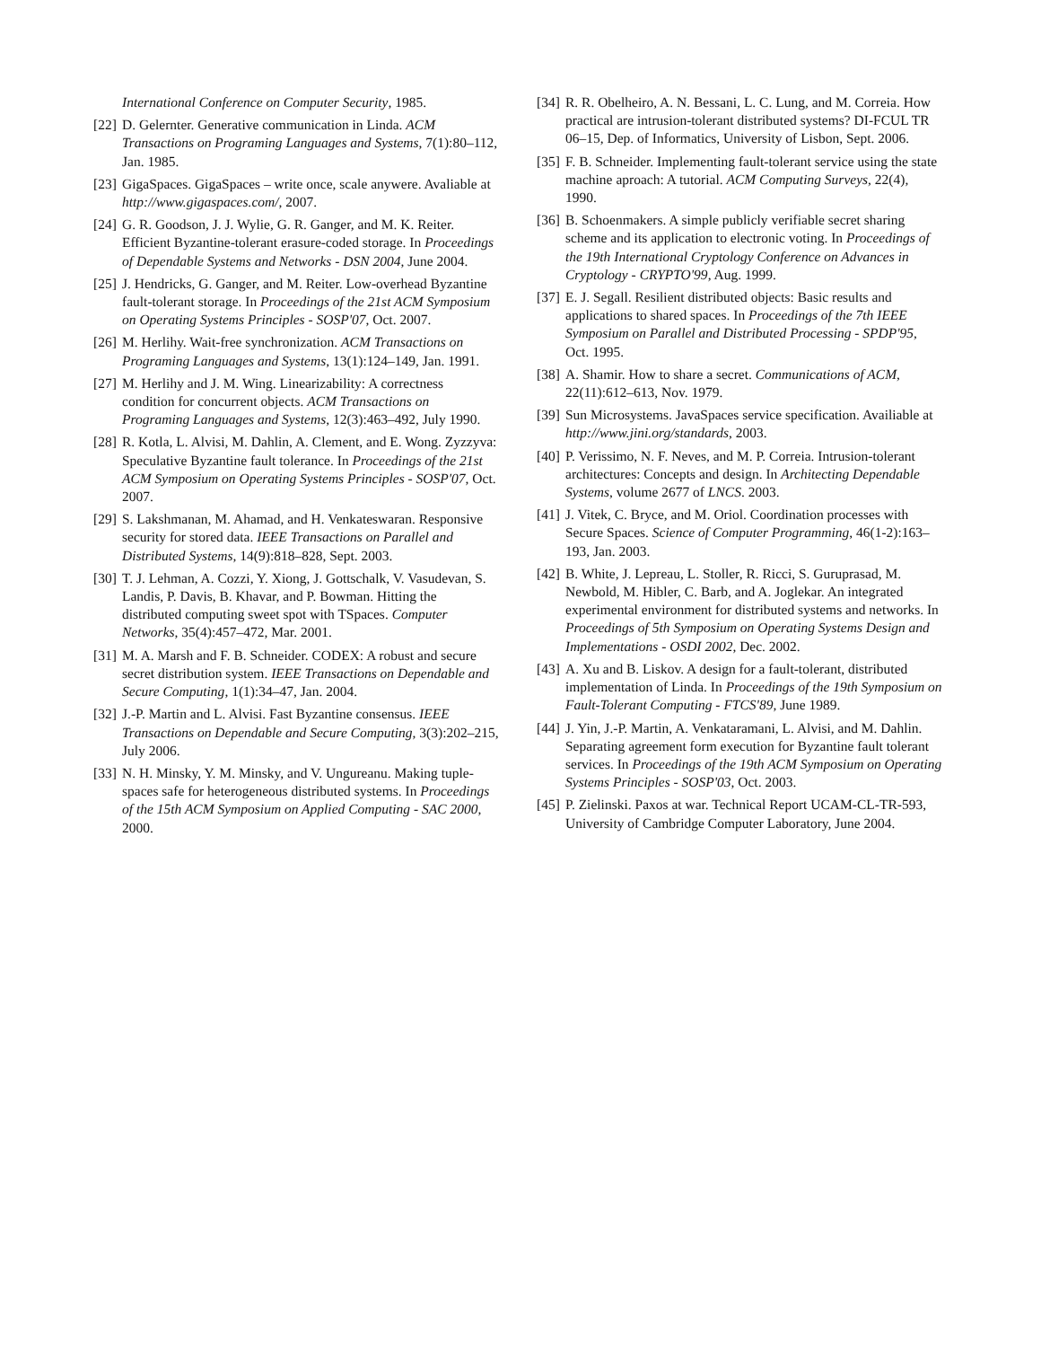International Conference on Computer Security, 1985.
[22] D. Gelernter. Generative communication in Linda. ACM Transactions on Programing Languages and Systems, 7(1):80–112, Jan. 1985.
[23] GigaSpaces. GigaSpaces – write once, scale anywere. Avaliable at http://www.gigaspaces.com/, 2007.
[24] G. R. Goodson, J. J. Wylie, G. R. Ganger, and M. K. Reiter. Efficient Byzantine-tolerant erasure-coded storage. In Proceedings of Dependable Systems and Networks - DSN 2004, June 2004.
[25] J. Hendricks, G. Ganger, and M. Reiter. Low-overhead Byzantine fault-tolerant storage. In Proceedings of the 21st ACM Symposium on Operating Systems Principles - SOSP'07, Oct. 2007.
[26] M. Herlihy. Wait-free synchronization. ACM Transactions on Programing Languages and Systems, 13(1):124–149, Jan. 1991.
[27] M. Herlihy and J. M. Wing. Linearizability: A correctness condition for concurrent objects. ACM Transactions on Programing Languages and Systems, 12(3):463–492, July 1990.
[28] R. Kotla, L. Alvisi, M. Dahlin, A. Clement, and E. Wong. Zyzzyva: Speculative Byzantine fault tolerance. In Proceedings of the 21st ACM Symposium on Operating Systems Principles - SOSP'07, Oct. 2007.
[29] S. Lakshmanan, M. Ahamad, and H. Venkateswaran. Responsive security for stored data. IEEE Transactions on Parallel and Distributed Systems, 14(9):818–828, Sept. 2003.
[30] T. J. Lehman, A. Cozzi, Y. Xiong, J. Gottschalk, V. Vasudevan, S. Landis, P. Davis, B. Khavar, and P. Bowman. Hitting the distributed computing sweet spot with TSpaces. Computer Networks, 35(4):457–472, Mar. 2001.
[31] M. A. Marsh and F. B. Schneider. CODEX: A robust and secure secret distribution system. IEEE Transactions on Dependable and Secure Computing, 1(1):34–47, Jan. 2004.
[32] J.-P. Martin and L. Alvisi. Fast Byzantine consensus. IEEE Transactions on Dependable and Secure Computing, 3(3):202–215, July 2006.
[33] N. H. Minsky, Y. M. Minsky, and V. Ungureanu. Making tuple-spaces safe for heterogeneous distributed systems. In Proceedings of the 15th ACM Symposium on Applied Computing - SAC 2000, 2000.
[34] R. R. Obelheiro, A. N. Bessani, L. C. Lung, and M. Correia. How practical are intrusion-tolerant distributed systems? DI-FCUL TR 06–15, Dep. of Informatics, University of Lisbon, Sept. 2006.
[35] F. B. Schneider. Implementing fault-tolerant service using the state machine aproach: A tutorial. ACM Computing Surveys, 22(4), 1990.
[36] B. Schoenmakers. A simple publicly verifiable secret sharing scheme and its application to electronic voting. In Proceedings of the 19th International Cryptology Conference on Advances in Cryptology - CRYPTO'99, Aug. 1999.
[37] E. J. Segall. Resilient distributed objects: Basic results and applications to shared spaces. In Proceedings of the 7th IEEE Symposium on Parallel and Distributed Processing - SPDP'95, Oct. 1995.
[38] A. Shamir. How to share a secret. Communications of ACM, 22(11):612–613, Nov. 1979.
[39] Sun Microsystems. JavaSpaces service specification. Availiable at http://www.jini.org/standards, 2003.
[40] P. Verissimo, N. F. Neves, and M. P. Correia. Intrusion-tolerant architectures: Concepts and design. In Architecting Dependable Systems, volume 2677 of LNCS. 2003.
[41] J. Vitek, C. Bryce, and M. Oriol. Coordination processes with Secure Spaces. Science of Computer Programming, 46(1-2):163–193, Jan. 2003.
[42] B. White, J. Lepreau, L. Stoller, R. Ricci, S. Guruprasad, M. Newbold, M. Hibler, C. Barb, and A. Joglekar. An integrated experimental environment for distributed systems and networks. In Proceedings of 5th Symposium on Operating Systems Design and Implementations - OSDI 2002, Dec. 2002.
[43] A. Xu and B. Liskov. A design for a fault-tolerant, distributed implementation of Linda. In Proceedings of the 19th Symposium on Fault-Tolerant Computing - FTCS'89, June 1989.
[44] J. Yin, J.-P. Martin, A. Venkataramani, L. Alvisi, and M. Dahlin. Separating agreement form execution for Byzantine fault tolerant services. In Proceedings of the 19th ACM Symposium on Operating Systems Principles - SOSP'03, Oct. 2003.
[45] P. Zielinski. Paxos at war. Technical Report UCAM-CL-TR-593, University of Cambridge Computer Laboratory, June 2004.